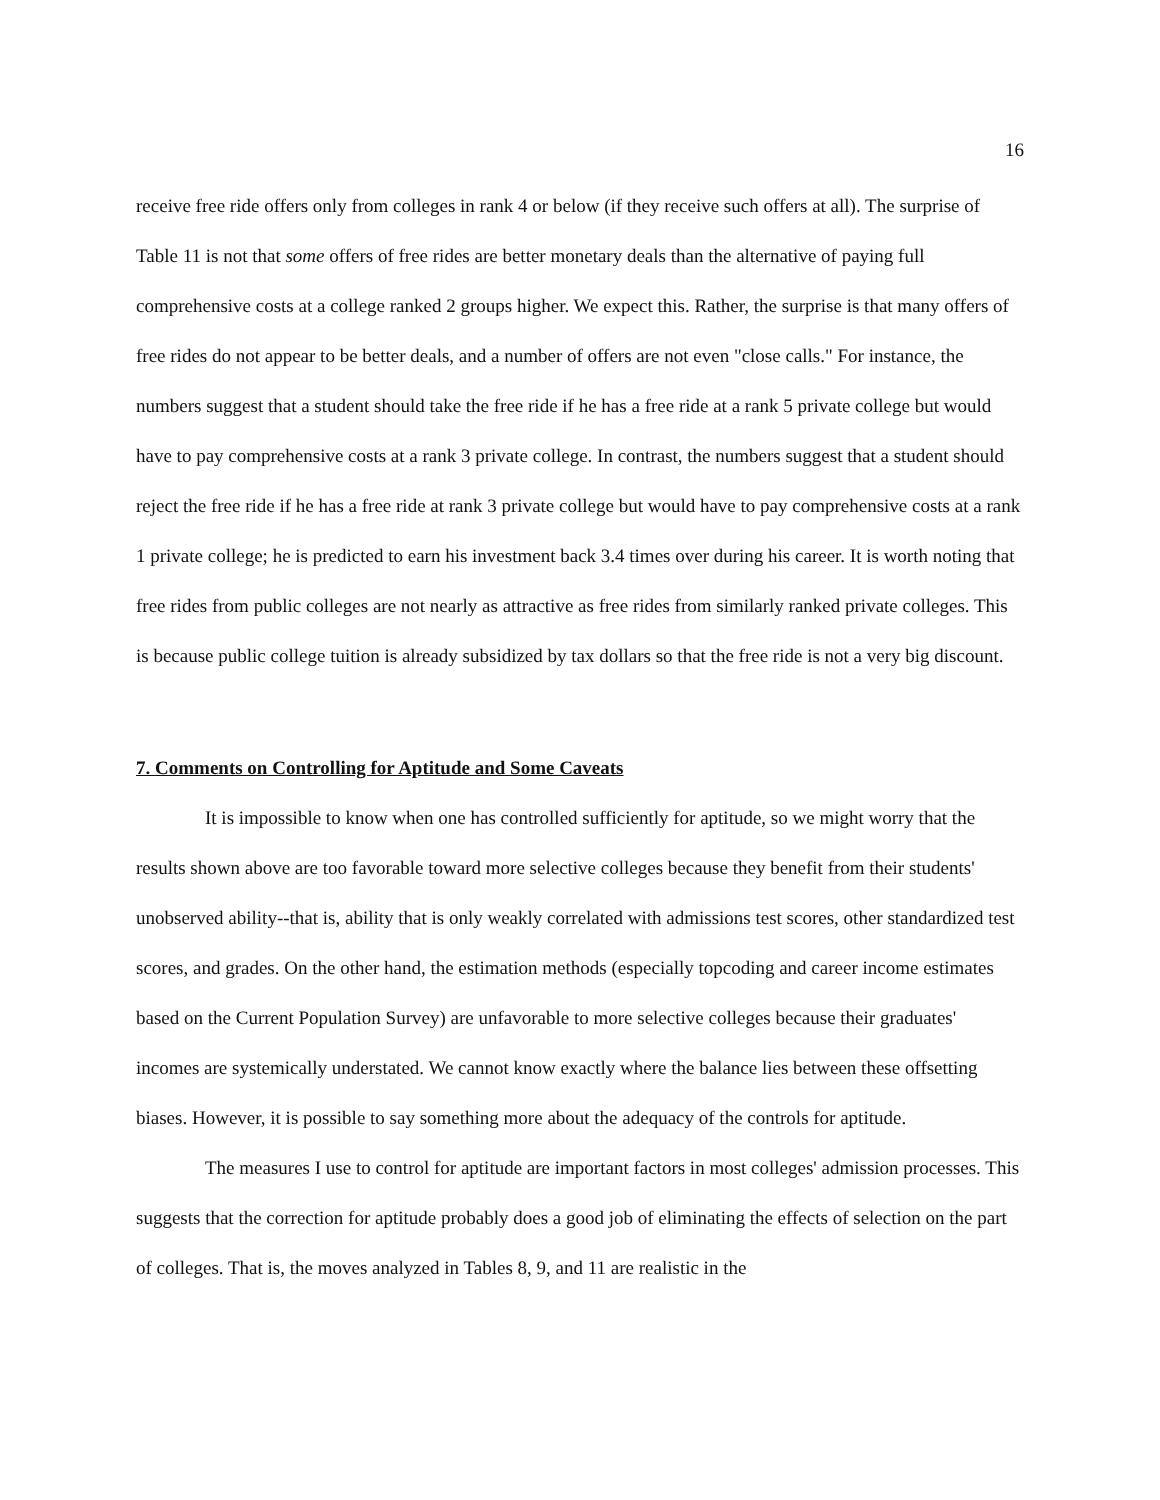16
receive free ride offers only from colleges in rank 4 or below (if they receive such offers at all). The surprise of Table 11 is not that some offers of free rides are better monetary deals than the alternative of paying full comprehensive costs at a college ranked 2 groups higher. We expect this. Rather, the surprise is that many offers of free rides do not appear to be better deals, and a number of offers are not even "close calls." For instance, the numbers suggest that a student should take the free ride if he has a free ride at a rank 5 private college but would have to pay comprehensive costs at a rank 3 private college. In contrast, the numbers suggest that a student should reject the free ride if he has a free ride at rank 3 private college but would have to pay comprehensive costs at a rank 1 private college; he is predicted to earn his investment back 3.4 times over during his career. It is worth noting that free rides from public colleges are not nearly as attractive as free rides from similarly ranked private colleges. This is because public college tuition is already subsidized by tax dollars so that the free ride is not a very big discount.
7. Comments on Controlling for Aptitude and Some Caveats
It is impossible to know when one has controlled sufficiently for aptitude, so we might worry that the results shown above are too favorable toward more selective colleges because they benefit from their students' unobserved ability--that is, ability that is only weakly correlated with admissions test scores, other standardized test scores, and grades. On the other hand, the estimation methods (especially topcoding and career income estimates based on the Current Population Survey) are unfavorable to more selective colleges because their graduates' incomes are systemically understated. We cannot know exactly where the balance lies between these offsetting biases. However, it is possible to say something more about the adequacy of the controls for aptitude.
The measures I use to control for aptitude are important factors in most colleges' admission processes. This suggests that the correction for aptitude probably does a good job of eliminating the effects of selection on the part of colleges. That is, the moves analyzed in Tables 8, 9, and 11 are realistic in the